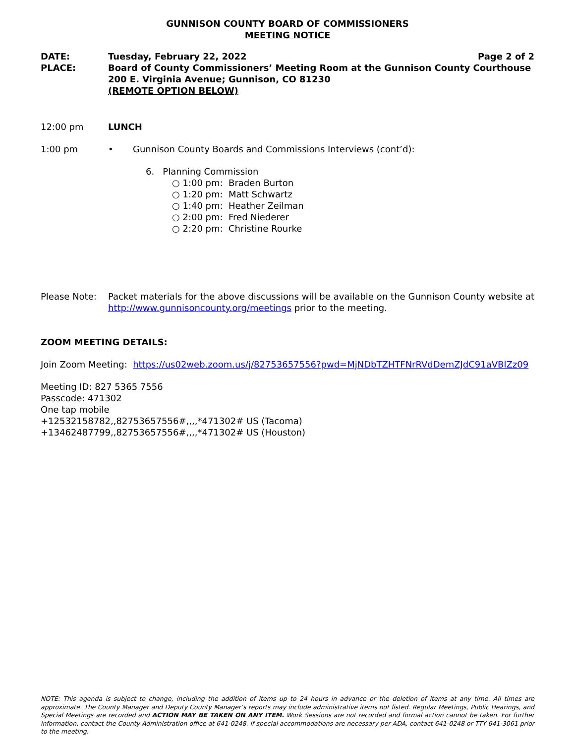GUNNISON COUNTY BOARD OF COMMISSIONERS
MEETING NOTICE
DATE: Tuesday, February 22, 2022 Page 2 of 2
PLACE: Board of County Commissioners’ Meeting Room at the Gunnison County Courthouse
200 E. Virginia Avenue; Gunnison, CO 81230
(REMOTE OPTION BELOW)
12:00 pm LUNCH
1:00 pm • Gunnison County Boards and Commissions Interviews (cont’d):
6. Planning Commission
○ 1:00 pm: Braden Burton
○ 1:20 pm: Matt Schwartz
○ 1:40 pm: Heather Zeilman
○ 2:00 pm: Fred Niederer
○ 2:20 pm: Christine Rourke
Please Note: Packet materials for the above discussions will be available on the Gunnison County website at http://www.gunnisoncounty.org/meetings prior to the meeting.
ZOOM MEETING DETAILS:
Join Zoom Meeting: https://us02web.zoom.us/j/82753657556?pwd=MjNDbTZHTFNrRVdDemZJdC91aVBlZz09
Meeting ID: 827 5365 7556
Passcode: 471302
One tap mobile
+12532158782,,82753657556#,,,,*471302# US (Tacoma)
+13462487799,,82753657556#,,,,*471302# US (Houston)
NOTE: This agenda is subject to change, including the addition of items up to 24 hours in advance or the deletion of items at any time. All times are approximate. The County Manager and Deputy County Manager’s reports may include administrative items not listed. Regular Meetings, Public Hearings, and Special Meetings are recorded and ACTION MAY BE TAKEN ON ANY ITEM. Work Sessions are not recorded and formal action cannot be taken. For further information, contact the County Administration office at 641-0248. If special accommodations are necessary per ADA, contact 641-0248 or TTY 641-3061 prior to the meeting.